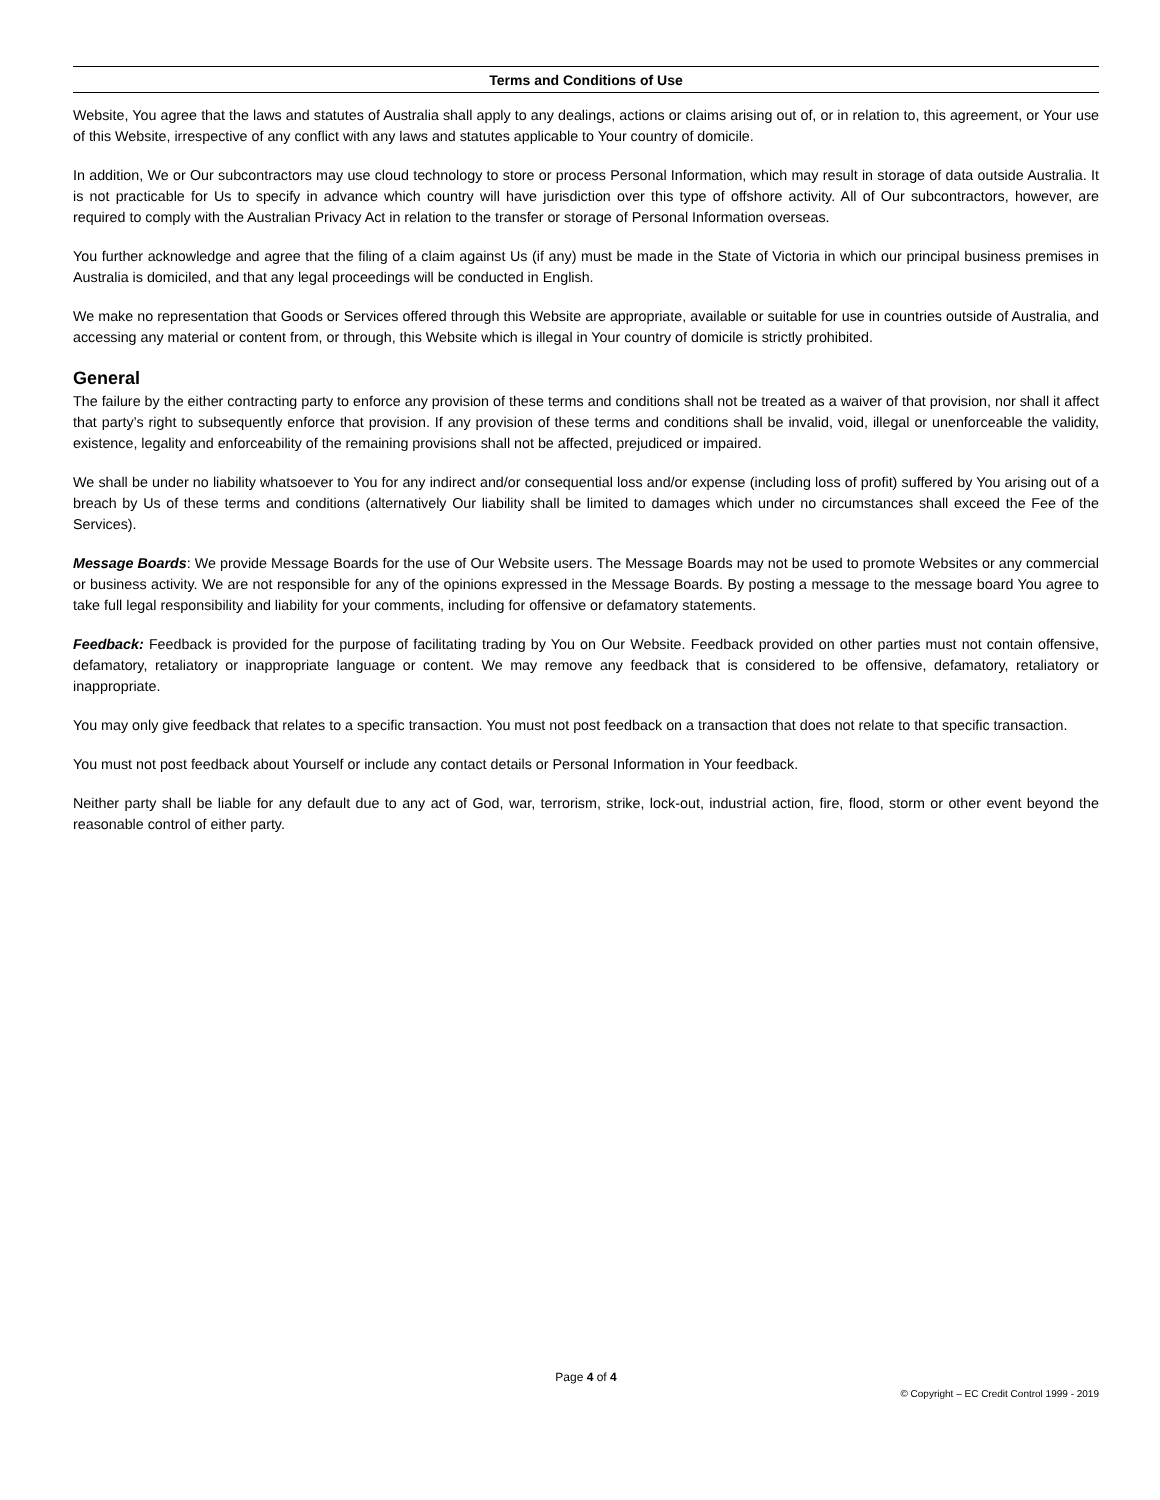Terms and Conditions of Use
Website, You agree that the laws and statutes of Australia shall apply to any dealings, actions or claims arising out of, or in relation to, this agreement, or Your use of this Website, irrespective of any conflict with any laws and statutes applicable to Your country of domicile.
In addition, We or Our subcontractors may use cloud technology to store or process Personal Information, which may result in storage of data outside Australia. It is not practicable for Us to specify in advance which country will have jurisdiction over this type of offshore activity. All of Our subcontractors, however, are required to comply with the Australian Privacy Act in relation to the transfer or storage of Personal Information overseas.
You further acknowledge and agree that the filing of a claim against Us (if any) must be made in the State of Victoria in which our principal business premises in Australia is domiciled, and that any legal proceedings will be conducted in English.
We make no representation that Goods or Services offered through this Website are appropriate, available or suitable for use in countries outside of Australia, and accessing any material or content from, or through, this Website which is illegal in Your country of domicile is strictly prohibited.
General
The failure by the either contracting party to enforce any provision of these terms and conditions shall not be treated as a waiver of that provision, nor shall it affect that party’s right to subsequently enforce that provision. If any provision of these terms and conditions shall be invalid, void, illegal or unenforceable the validity, existence, legality and enforceability of the remaining provisions shall not be affected, prejudiced or impaired.
We shall be under no liability whatsoever to You for any indirect and/or consequential loss and/or expense (including loss of profit) suffered by You arising out of a breach by Us of these terms and conditions (alternatively Our liability shall be limited to damages which under no circumstances shall exceed the Fee of the Services).
Message Boards: We provide Message Boards for the use of Our Website users. The Message Boards may not be used to promote Websites or any commercial or business activity. We are not responsible for any of the opinions expressed in the Message Boards. By posting a message to the message board You agree to take full legal responsibility and liability for your comments, including for offensive or defamatory statements.
Feedback: Feedback is provided for the purpose of facilitating trading by You on Our Website. Feedback provided on other parties must not contain offensive, defamatory, retaliatory or inappropriate language or content. We may remove any feedback that is considered to be offensive, defamatory, retaliatory or inappropriate.
You may only give feedback that relates to a specific transaction. You must not post feedback on a transaction that does not relate to that specific transaction.
You must not post feedback about Yourself or include any contact details or Personal Information in Your feedback.
Neither party shall be liable for any default due to any act of God, war, terrorism, strike, lock-out, industrial action, fire, flood, storm or other event beyond the reasonable control of either party.
Page 4 of 4
© Copyright – EC Credit Control 1999 - 2019